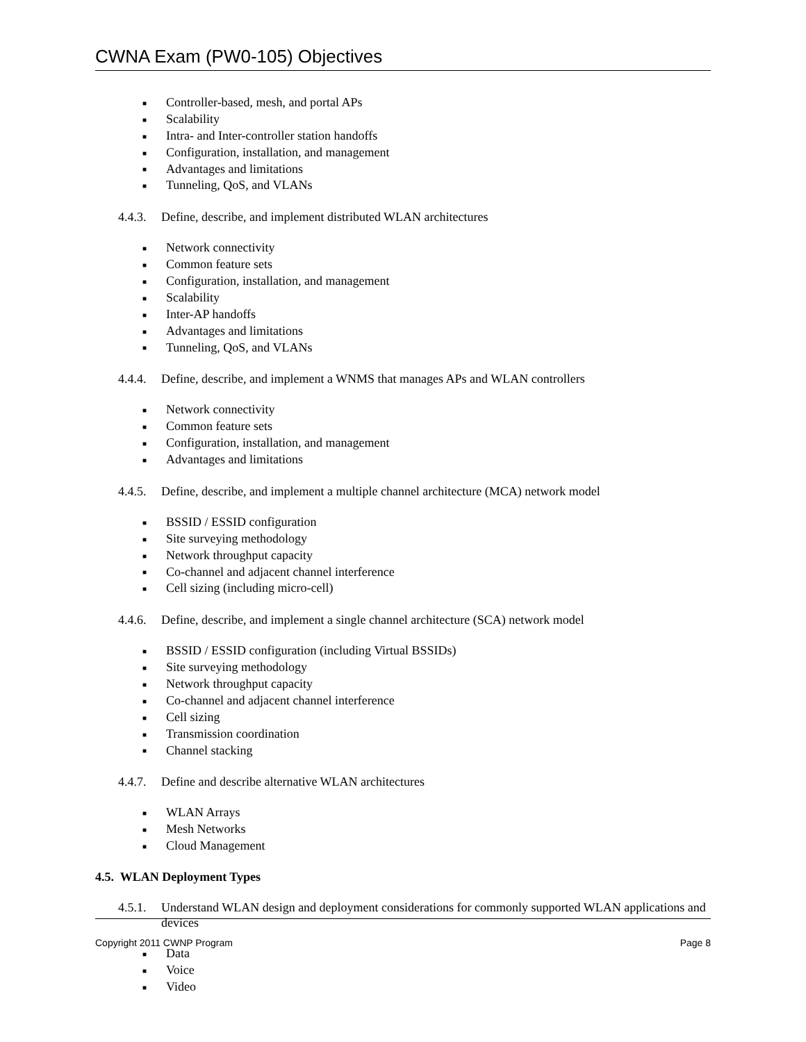CWNA Exam (PW0-105) Objectives
■ Controller-based, mesh, and portal APs
■ Scalability
■ Intra- and Inter-controller station handoffs
■ Configuration, installation, and management
■ Advantages and limitations
■ Tunneling, QoS, and VLANs
4.4.3.
Define, describe, and implement distributed WLAN architectures
■ Network connectivity
■ Common feature sets
■ Configuration, installation, and management
■ Scalability
■ Inter-AP handoffs
■ Advantages and limitations
■ Tunneling, QoS, and VLANs
4.4.4.
Define, describe, and implement a WNMS that manages APs and WLAN controllers
■ Network connectivity
■ Common feature sets
■ Configuration, installation, and management
■ Advantages and limitations
4.4.5.
Define, describe, and implement a multiple channel architecture (MCA) network model
■ BSSID / ESSID configuration
■ Site surveying methodology
■ Network throughput capacity
■ Co-channel and adjacent channel interference
■ Cell sizing (including micro-cell)
4.4.6.
Define, describe, and implement a single channel architecture (SCA) network model
■ BSSID / ESSID configuration (including Virtual BSSIDs)
■ Site surveying methodology
■ Network throughput capacity
■ Co-channel and adjacent channel interference
■ Cell sizing
■ Transmission coordination
■ Channel stacking
4.4.7.
Define and describe alternative WLAN architectures
■ WLAN Arrays
■ Mesh Networks
■ Cloud Management
4.5. WLAN Deployment Types
4.5.1.
Understand WLAN design and deployment considerations for commonly supported WLAN applications and devices
■ Data
■ Voice
■ Video
Copyright 2011 CWNP Program Page 8